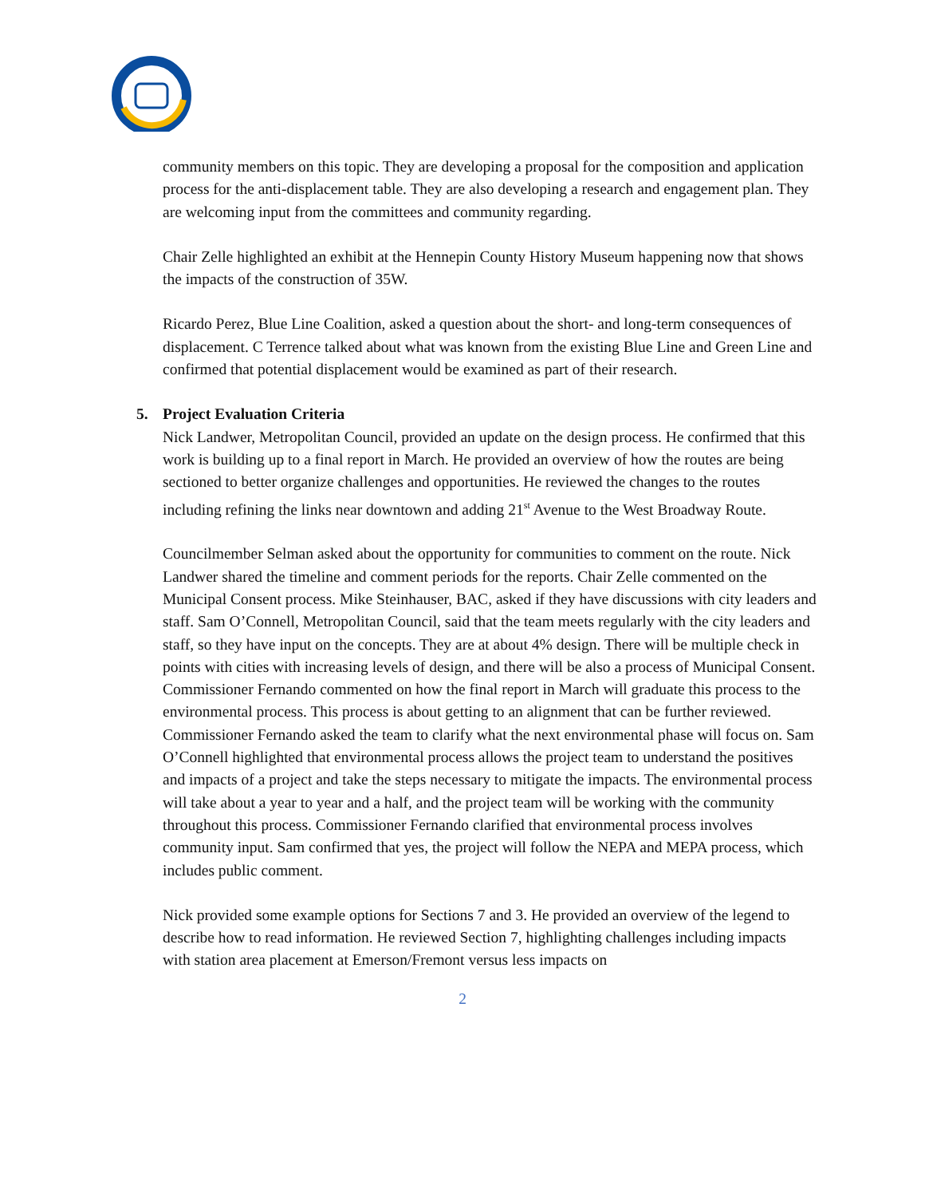community members on this topic. They are developing a proposal for the composition and application process for the anti-displacement table. They are also developing a research and engagement plan. They are welcoming input from the committees and community regarding.
Chair Zelle highlighted an exhibit at the Hennepin County History Museum happening now that shows the impacts of the construction of 35W.
Ricardo Perez, Blue Line Coalition, asked a question about the short- and long-term consequences of displacement. C Terrence talked about what was known from the existing Blue Line and Green Line and confirmed that potential displacement would be examined as part of their research.
5. Project Evaluation Criteria
Nick Landwer, Metropolitan Council, provided an update on the design process. He confirmed that this work is building up to a final report in March. He provided an overview of how the routes are being sectioned to better organize challenges and opportunities. He reviewed the changes to the routes including refining the links near downtown and adding 21<sup>st</sup> Avenue to the West Broadway Route.
Councilmember Selman asked about the opportunity for communities to comment on the route. Nick Landwer shared the timeline and comment periods for the reports. Chair Zelle commented on the Municipal Consent process. Mike Steinhauser, BAC, asked if they have discussions with city leaders and staff. Sam O’Connell, Metropolitan Council, said that the team meets regularly with the city leaders and staff, so they have input on the concepts. They are at about 4% design. There will be multiple check in points with cities with increasing levels of design, and there will be also a process of Municipal Consent. Commissioner Fernando commented on how the final report in March will graduate this process to the environmental process. This process is about getting to an alignment that can be further reviewed. Commissioner Fernando asked the team to clarify what the next environmental phase will focus on. Sam O’Connell highlighted that environmental process allows the project team to understand the positives and impacts of a project and take the steps necessary to mitigate the impacts. The environmental process will take about a year to year and a half, and the project team will be working with the community throughout this process. Commissioner Fernando clarified that environmental process involves community input. Sam confirmed that yes, the project will follow the NEPA and MEPA process, which includes public comment.
Nick provided some example options for Sections 7 and 3. He provided an overview of the legend to describe how to read information. He reviewed Section 7, highlighting challenges including impacts with station area placement at Emerson/Fremont versus less impacts on
2